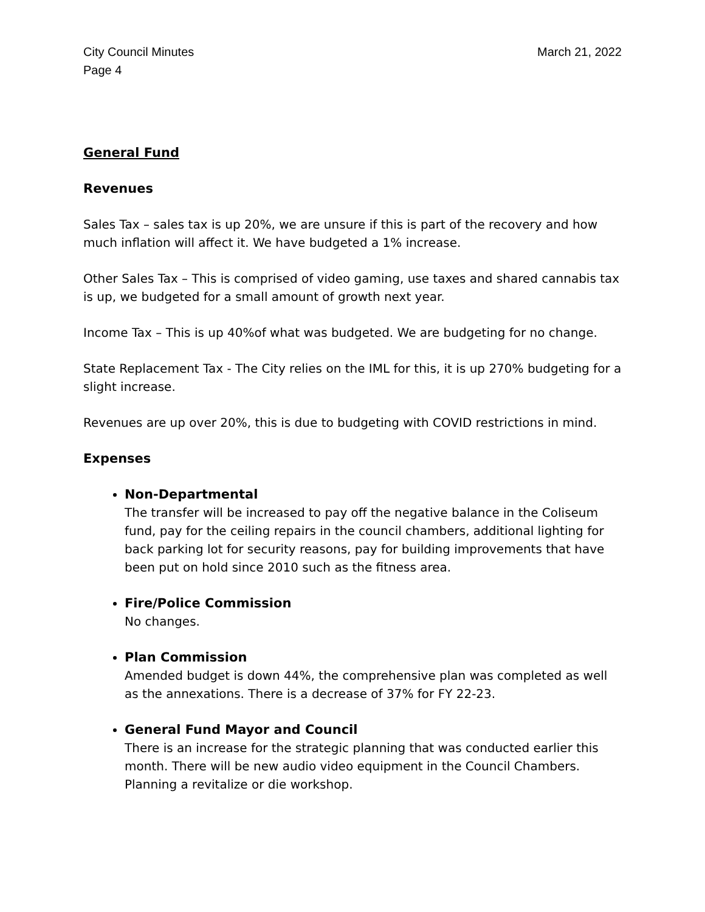City Council Minutes
Page 4
March 21, 2022
General Fund
Revenues
Sales Tax – sales tax is up 20%, we are unsure if this is part of the recovery and how much inflation will affect it. We have budgeted a 1% increase.
Other Sales Tax – This is comprised of video gaming, use taxes and shared cannabis tax is up, we budgeted for a small amount of growth next year.
Income Tax – This is up 40%of what was budgeted. We are budgeting for no change.
State Replacement Tax - The City relies on the IML for this, it is up 270% budgeting for a slight increase.
Revenues are up over 20%, this is due to budgeting with COVID restrictions in mind.
Expenses
Non-Departmental
The transfer will be increased to pay off the negative balance in the Coliseum fund, pay for the ceiling repairs in the council chambers, additional lighting for back parking lot for security reasons, pay for building improvements that have been put on hold since 2010 such as the fitness area.
Fire/Police Commission
No changes.
Plan Commission
Amended budget is down 44%, the comprehensive plan was completed as well as the annexations. There is a decrease of 37% for FY 22-23.
General Fund Mayor and Council
There is an increase for the strategic planning that was conducted earlier this month. There will be new audio video equipment in the Council Chambers. Planning a revitalize or die workshop.